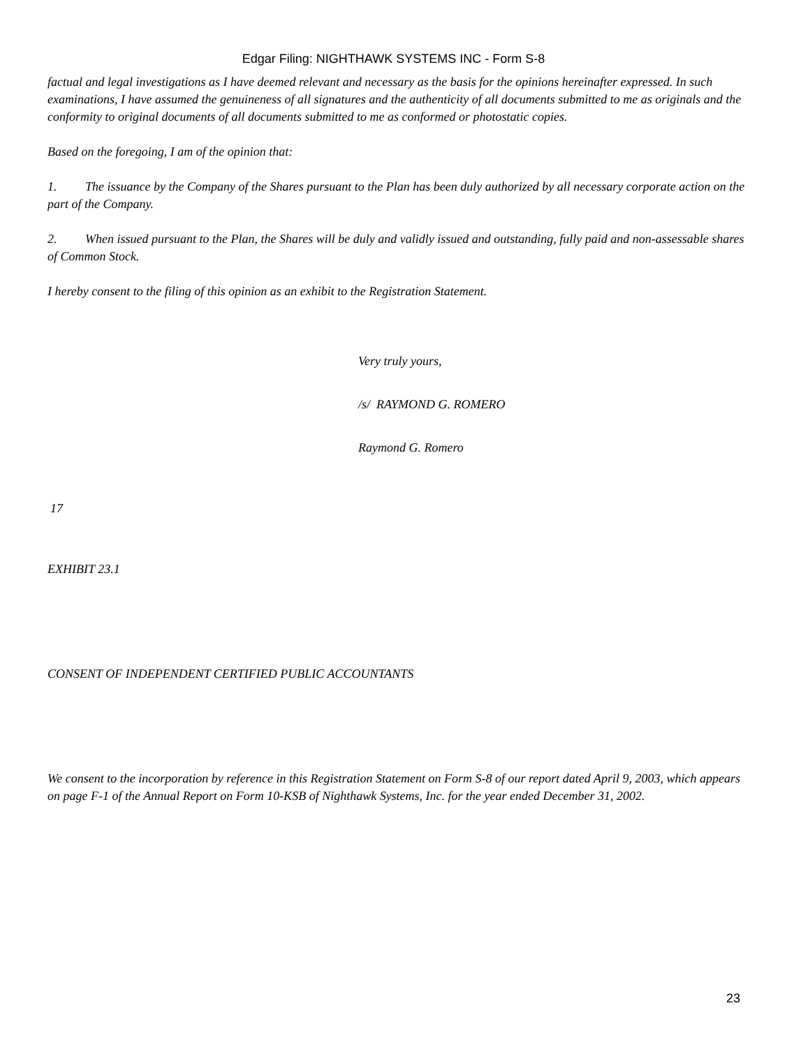Edgar Filing: NIGHTHAWK SYSTEMS INC - Form S-8
factual and legal investigations as I have deemed relevant and necessary as the basis for the opinions hereinafter expressed. In such examinations, I have assumed the genuineness of all signatures and the authenticity of all documents submitted to me as originals and the conformity to original documents of all documents submitted to me as conformed or photostatic copies.
Based on the foregoing, I am of the opinion that:
1. The issuance by the Company of the Shares pursuant to the Plan has been duly authorized by all necessary corporate action on the part of the Company.
2. When issued pursuant to the Plan, the Shares will be duly and validly issued and outstanding, fully paid and non-assessable shares of Common Stock.
I hereby consent to the filing of this opinion as an exhibit to the Registration Statement.
Very truly yours,
/s/ RAYMOND G. ROMERO
Raymond G. Romero
17
EXHIBIT 23.1
CONSENT OF INDEPENDENT CERTIFIED PUBLIC ACCOUNTANTS
We consent to the incorporation by reference in this Registration Statement on Form S-8 of our report dated April 9, 2003, which appears on page F-1 of the Annual Report on Form 10-KSB of Nighthawk Systems, Inc. for the year ended December 31, 2002.
23